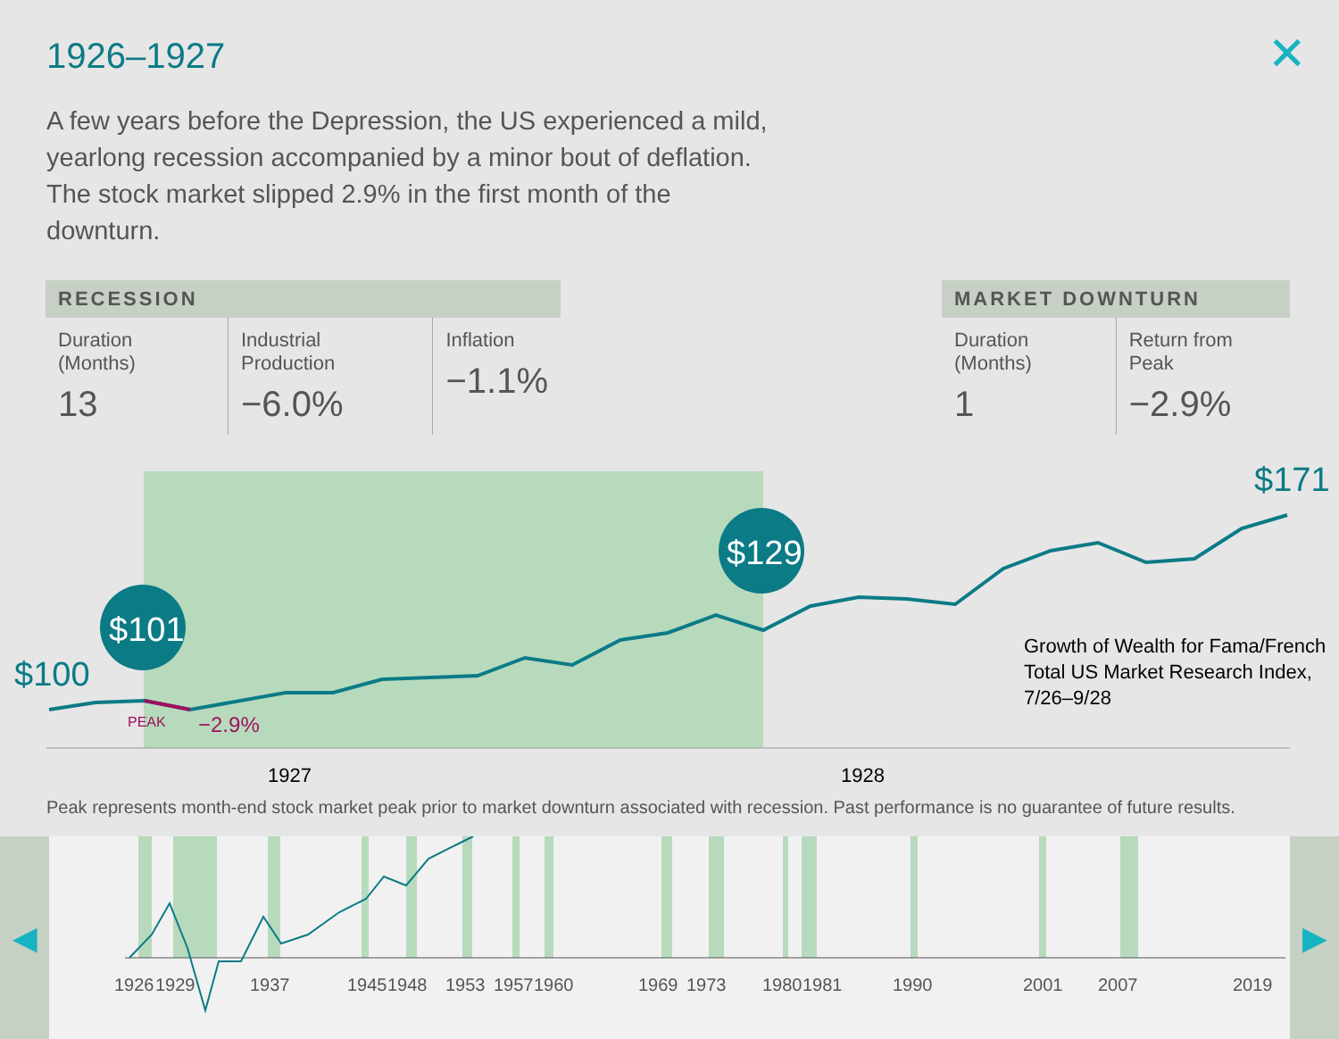1926–1927 ✕
A few years before the Depression, the US experienced a mild, yearlong recession accompanied by a minor bout of deflation. The stock market slipped 2.9% in the first month of the downturn.
| RECESSION | | |
| --- | --- | --- |
| Duration (Months) 13 | Industrial Production −6.0% | Inflation −1.1% |
| MARKET DOWNTURN | |
| --- | --- |
| Duration (Months) 1 | Return from Peak −2.9% |
$101
$129
$100
$171
PEAK
−2.9%
Growth of Wealth for Fama/French
Total US Market Research Index,
7/26–9/28
1927
1928
Peak represents month-end stock market peak prior to market downturn associated with recession. Past performance is no guarantee of future results.
◀ ▶
1926
1929
1937
1945
1948
1953
1957
1960
1969
1973
1980
1981
1990
2001
2007
2019